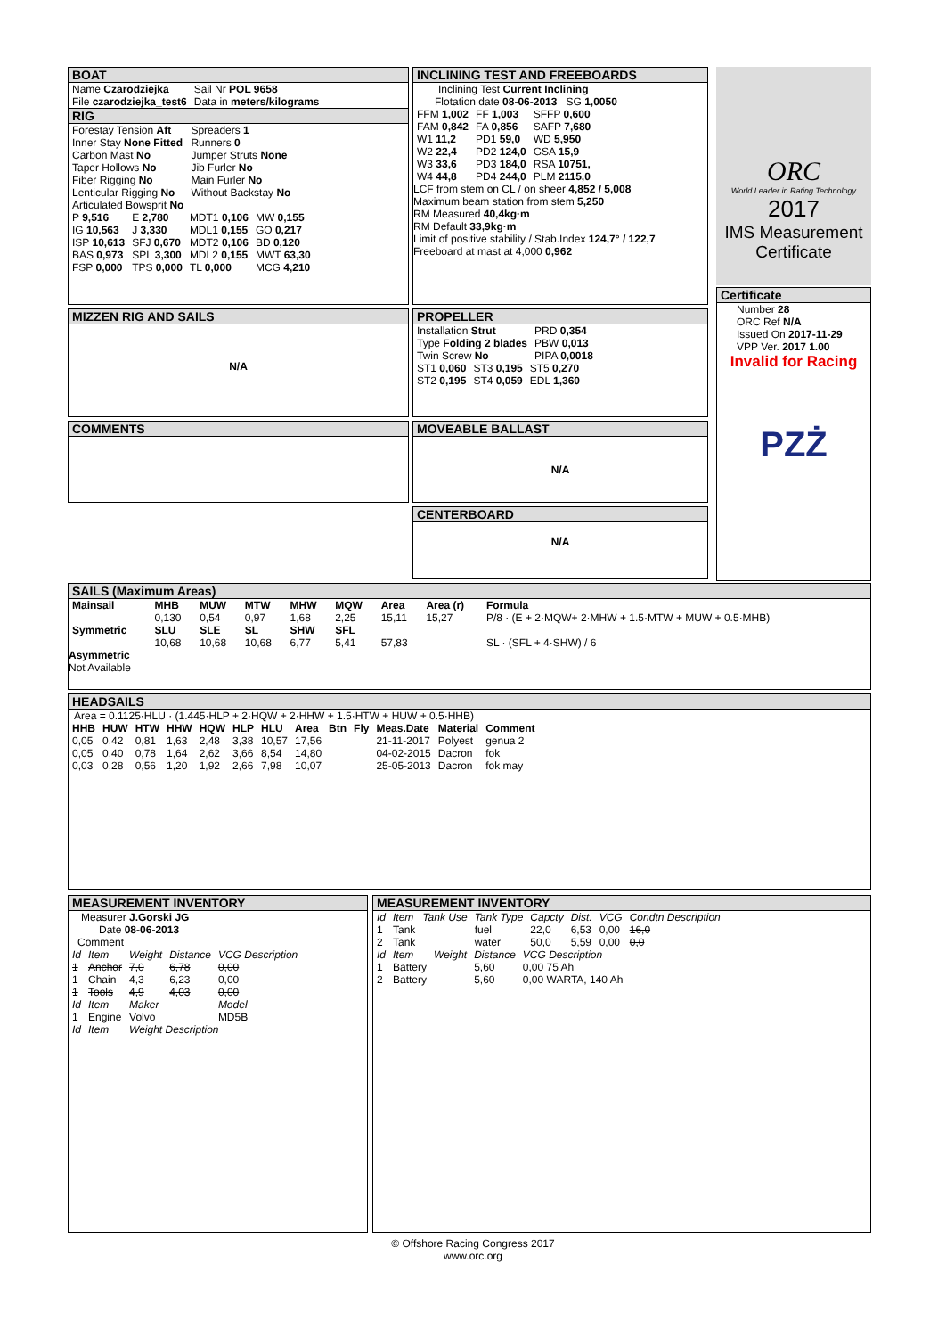BOAT
| Name Czarodziejka | Sail Nr POL 9658 |
| File czarodziejka_test6 | Data in meters/kilograms |
RIG
| Forestay Tension Aft | Spreaders 1 |
| Inner Stay None Fitted | Runners 0 |
| Carbon Mast No | Jumper Struts None |
| Taper Hollows No | Jib Furler No |
| Fiber Rigging No | Main Furler No |
| Lenticular Rigging No | Without Backstay No |
| Articulated Bowsprit No | |
| P 9,516 | E 2,780 | MDT1 0,106 | MW 0,155 |
| IG 10,563 | J 3,330 | MDL1 0,155 | GO 0,217 |
| ISP 10,613 | SFJ 0,670 | MDT2 0,106 | BD 0,120 |
| BAS 0,973 | SPL 3,300 | MDL2 0,155 | MWT 63,30 |
| FSP 0,000 | TPS 0,000 | TL 0,000 | MCG 4,210 |
INCLINING TEST AND FREEBOARDS
Inclining Test Current Inclining
Flotation date 08-06-2013 SG 1,0050
| FFM 1,002 | FF 1,003 | SFFP 0,600 |
| FAM 0,842 | FA 0,856 | SAFP 7,680 |
| W1 11,2 | PD1 59,0 | WD 5,950 |
| W2 22,4 | PD2 124,0 | GSA 15,9 |
| W3 33,6 | PD3 184,0 | RSA 10751, |
| W4 44,8 | PD4 244,0 | PLM 2115,0 |
LCF from stem on CL / on sheer 4,852 / 5,008
Maximum beam station from stem 5,250
RM Measured 40,4kg·m
RM Default 33,9kg·m
Limit of positive stability / Stab.Index 124,7° / 122,7
Freeboard at mast at 4,000 0,962
ORC
World Leader in Rating Technology
2017
IMS Measurement Certificate
Certificate
Number 28
ORC Ref N/A
Issued On 2017-11-29
VPP Ver. 2017 1.00
Invalid for Racing
PZŻ
MIZZEN RIG AND SAILS
N/A
PROPELLER
| Installation Strut | PRD 0,354 |
| Type Folding 2 blades | PBW 0,013 |
| Twin Screw No | PIPA 0,0018 |
| ST1 0,060 | ST3 0,195 | ST5 0,270 |
| ST2 0,195 | ST4 0,059 | EDL 1,360 |
COMMENTS
MOVEABLE BALLAST
N/A
CENTERBOARD
N/A
SAILS (Maximum Areas)
| Mainsail | MHB | MUW | MTW | MHW | MQW | Area | Area (r) | Formula |
| --- | --- | --- | --- | --- | --- | --- | --- | --- |
| | 0,130 | 0,54 | 0,97 | 1,68 | 2,25 | 15,11 | 15,27 | P/8 · (E + 2·MQW+ 2·MHW + 1.5·MTW + MUW + 0.5·MHB) |
| Symmetric | SLU | SLE | SL | SHW | SFL | | | |
| | 10,68 | 10,68 | 10,68 | 6,77 | 5,41 | 57,83 | | SL · (SFL + 4·SHW) / 6 |
Asymmetric
Not Available
HEADSAILS
Area = 0.1125·HLU · (1.445·HLP + 2·HQW + 2·HHW + 1.5·HTW + HUW + 0.5·HHB)
| HHB | HUW | HTW | HHW | HQW | HLP | HLU | Area | Btn | Fly | Meas.Date | Material | Comment |
| --- | --- | --- | --- | --- | --- | --- | --- | --- | --- | --- | --- | --- |
| 0,05 | 0,42 | 0,81 | 1,63 | 2,48 | 3,38 | 10,57 | 17,56 | | | 21-11-2017 | Polyest | genua 2 |
| 0,05 | 0,40 | 0,78 | 1,64 | 2,62 | 3,66 | 8,54 | 14,80 | | | 04-02-2015 | Dacron | fok |
| 0,03 | 0,28 | 0,56 | 1,20 | 1,92 | 2,66 | 7,98 | 10,07 | | | 25-05-2013 | Dacron | fok may |
MEASUREMENT INVENTORY
Measurer J.Gorski JG
Date 08-06-2013
Comment
| Id | Item | Weight | Distance | VCG Description |
| 1 | Anchor | 7,0 | 6,78 | 0,00 |
| 1 | Chain | 4,3 | 6,23 | 0,00 |
| 1 | Tools | 4,9 | 4,03 | 0,00 |
| Id | Item | Maker | | Model |
| 1 | Engine | Volvo | | MD5B |
| Id | Item | Weight Description | | |
MEASUREMENT INVENTORY
| Id | Item | Tank Use | Tank Type | Capcty | Dist. | VCG | Condtn Description |
| 1 | Tank | | fuel | 22,0 | 6,53 | 0,00 | 16,0 |
| 2 | Tank | | water | 50,0 | 5,59 | 0,00 | 0,0 |
| Id | Item | Weight | Distance | VCG Description |
| 1 | Battery | | 5,60 | 0,00 75 Ah |
| 2 | Battery | | 5,60 | 0,00 WARTA, 140 Ah |
© Offshore Racing Congress 2017
www.orc.org